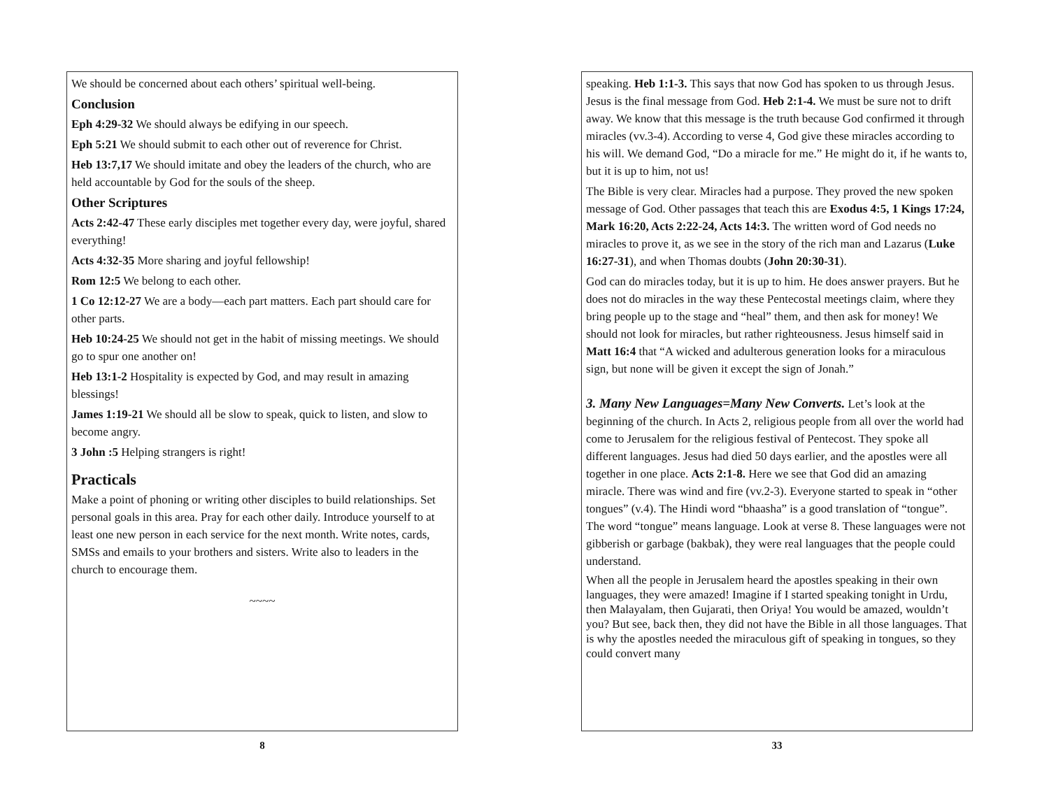We should be concerned about each others’ spiritual well-being.
Conclusion
Eph 4:29-32 We should always be edifying in our speech.
Eph 5:21 We should submit to each other out of reverence for Christ.
Heb 13:7,17 We should imitate and obey the leaders of the church, who are held accountable by God for the souls of the sheep.
Other Scriptures
Acts 2:42-47 These early disciples met together every day, were joyful, shared everything!
Acts 4:32-35 More sharing and joyful fellowship!
Rom 12:5 We belong to each other.
1 Co 12:12-27 We are a body—each part matters. Each part should care for other parts.
Heb 10:24-25 We should not get in the habit of missing meetings. We should go to spur one another on!
Heb 13:1-2 Hospitality is expected by God, and may result in amazing blessings!
James 1:19-21 We should all be slow to speak, quick to listen, and slow to become angry.
3 John :5 Helping strangers is right!
Practicals
Make a point of phoning or writing other disciples to build relationships. Set personal goals in this area. Pray for each other daily. Introduce yourself to at least one new person in each service for the next month. Write notes, cards, SMSs and emails to your brothers and sisters. Write also to leaders in the church to encourage them.
~~~~
8
speaking. Heb 1:1-3. This says that now God has spoken to us through Jesus. Jesus is the final message from God. Heb 2:1-4. We must be sure not to drift away. We know that this message is the truth because God confirmed it through miracles (vv.3-4). According to verse 4, God give these miracles according to his will. We demand God, “Do a miracle for me.” He might do it, if he wants to, but it is up to him, not us!
The Bible is very clear. Miracles had a purpose. They proved the new spoken message of God. Other passages that teach this are Exodus 4:5, 1 Kings 17:24, Mark 16:20, Acts 2:22-24, Acts 14:3. The written word of God needs no miracles to prove it, as we see in the story of the rich man and Lazarus (Luke 16:27-31), and when Thomas doubts (John 20:30-31).
God can do miracles today, but it is up to him. He does answer prayers. But he does not do miracles in the way these Pentecostal meetings claim, where they bring people up to the stage and “heal” them, and then ask for money! We should not look for miracles, but rather righteousness. Jesus himself said in Matt 16:4 that “A wicked and adulterous generation looks for a miraculous sign, but none will be given it except the sign of Jonah.”
3. Many New Languages=Many New Converts. Let’s look at the beginning of the church. In Acts 2, religious people from all over the world had come to Jerusalem for the religious festival of Pentecost. They spoke all different languages. Jesus had died 50 days earlier, and the apostles were all together in one place. Acts 2:1-8. Here we see that God did an amazing miracle. There was wind and fire (vv.2-3). Everyone started to speak in “other tongues” (v.4). The Hindi word “bhaasha” is a good translation of “tongue”. The word “tongue” means language. Look at verse 8. These languages were not gibberish or garbage (bakbak), they were real languages that the people could understand.
When all the people in Jerusalem heard the apostles speaking in their own languages, they were amazed! Imagine if I started speaking tonight in Urdu, then Malayalam, then Gujarati, then Oriya! You would be amazed, wouldn’t you? But see, back then, they did not have the Bible in all those languages. That is why the apostles needed the miraculous gift of speaking in tongues, so they could convert many
33